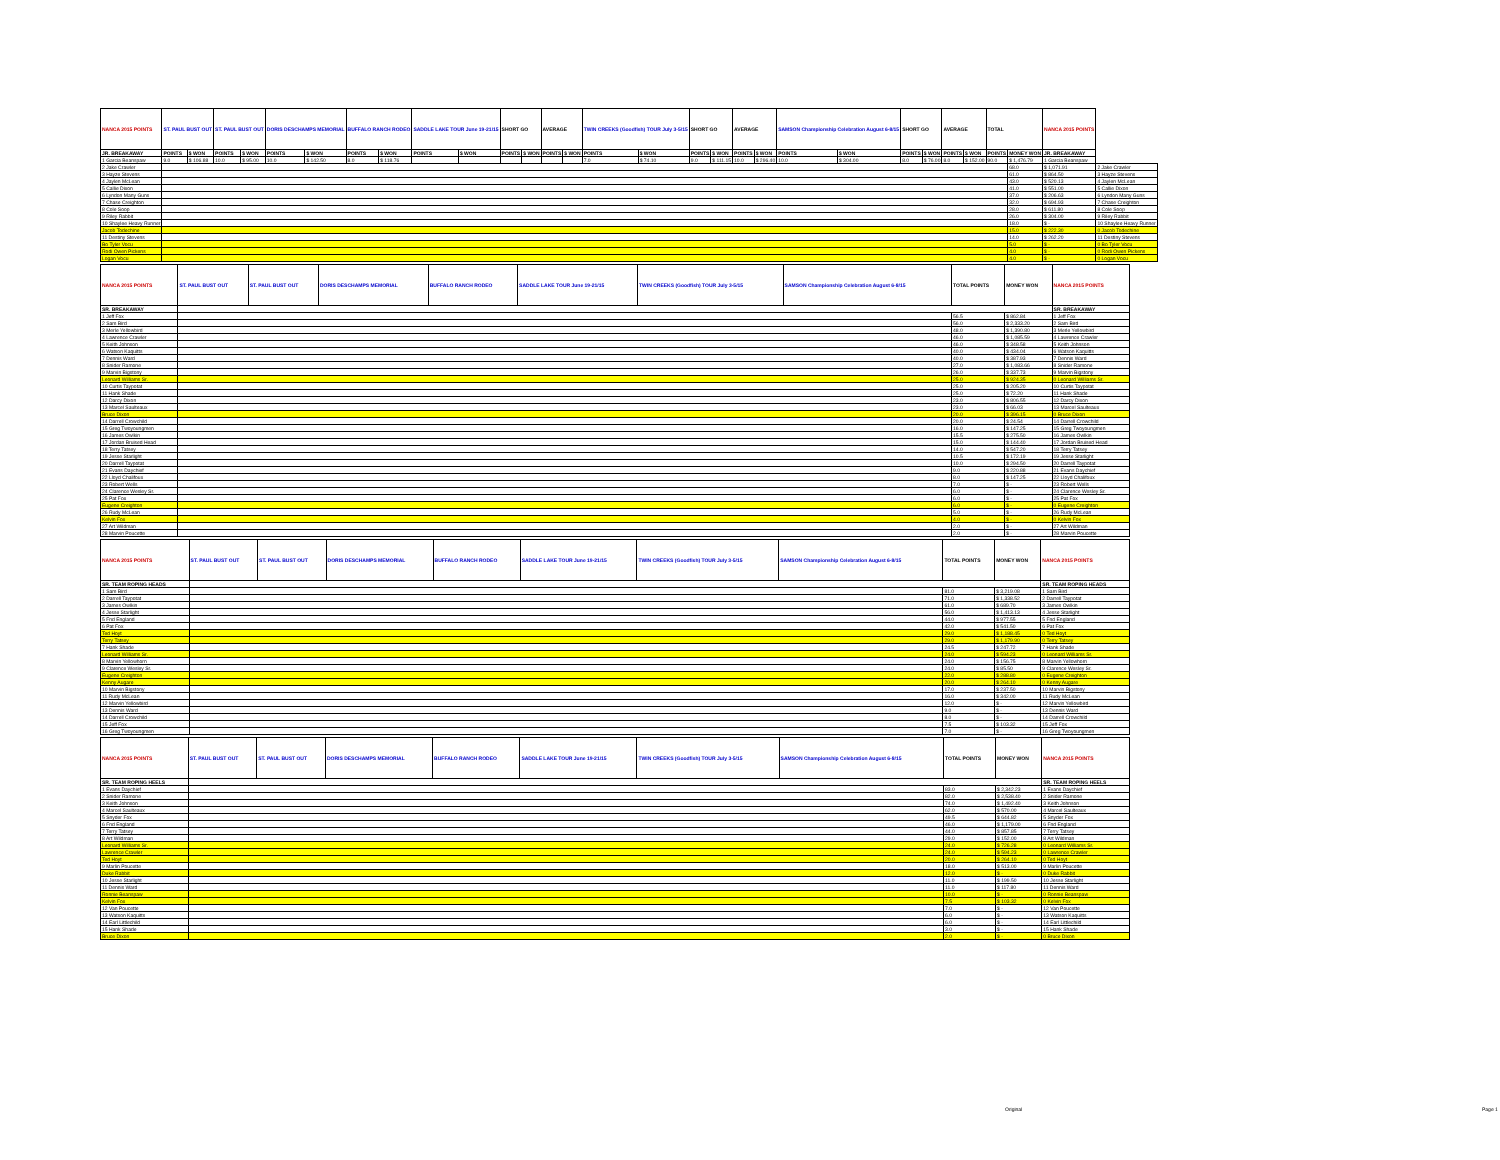| NANCA 2015 POINTS | ST. PAUL BUST OUT | | ST. PAUL BUST OUT | | DORIS DESCHAMPS MEMORIAL | | BUFFALO RANCH RODEO | | SADDLE LAKE TOUR June 19-21/15 | | SHORT GO | | AVERAGE | | TWIN CREEKS (Goodfish) TOUR July 3-5/15 | | SHORT GO | | AVERAGE | | SAMSON Championship Celebration August 6-8/15 | | SHORT GO | | AVERAGE | | TOTAL | | NANCA 2015 POINTS | |
| --- | --- | --- | --- | --- | --- | --- | --- | --- | --- | --- | --- | --- | --- | --- | --- | --- | --- | --- | --- | --- | --- | --- | --- | --- | --- | --- | --- | --- | --- | --- |
| JR. BREAKAWAY | POINTS | $ WON | POINTS | $ WON | POINTS | $ WON | POINTS | $ WON | POINTS | $ WON | POINTS | $ WON | POINTS | $ WON | POINTS | $ WON | POINTS | $ WON | POINTS | $ WON | POINTS | $ WON | POINTS | $ WON | POINTS | $ WON | POINTS | MONEY WON | JR. BREAKAWAY | |
| 1 Garcia Beanspaw | 9.0 | $ 106.88 | 10.0 | $ 95.00 | 10.0 | $ 142.50 | 8.0 | $ 118.76 | | | | | | | 7.0 | $ 74.10 | 9.0 | $ 111.15 | 10.0 | $ 296.40 | 10.0 | $ 304.00 | 8.0 | $ 76.00 | 8.0 | $ 152.00 | 90.0 | $ 1,476.79 | 1 Garcia Beanspaw | |
| 2 Jake Crawler | | | | | | | | | | | | | | | | | | | | | | | | | | | | 68.0 | $ 1,071.91 | 2 Jake Crawler |
| 3 Hayze Stevens | | | | | | | | | | | | | | | | | | | | | | | | | | | | 61.0 | $ 864.50 | 3 Hayze Stevens |
| 4 Jaylen McLean | | | | | | | | | | | | | | | | | | | | | | | | | | | | 43.0 | $ 520.13 | 4 Jaylen McLean |
| 5 Callie Dixon | | | | | | | | | | | | | | | | | | | | | | | | | | | | 41.0 | $ 551.00 | 5 Callie Dixon |
| 6 Lyndon Many Guns | | | | | | | | | | | | | | | | | | | | | | | | | | | | 37.0 | $ 206.63 | 6 Lyndon Many Guns |
| 7 Chase Creighton | | | | | | | | | | | | | | | | | | | | | | | | | | | | 32.0 | $ 694.93 | 7 Chase Creighton |
| 8 Cole Soop | | | | | | | | | | | | | | | | | | | | | | | | | | | | 28.0 | $ 611.80 | 8 Cole Soop |
| 9 Riley Rabbit | | | | | | | | | | | | | | | | | | | | | | | | | | | | 26.0 | $ 304.00 | 9 Riley Rabbit |
| 10 Shaylee Heavy Runner | | | | | | | | | | | | | | | | | | | | | | | | | | | | 18.0 | $ - | 10 Shaylee Heavy Runner |
| Jacob Todechine | | | | | | | | | | | | | | | | | | | | | | | | | | | | 15.0 | $ 222.30 | 0 Jacob Todechine |
| 11 Destiny Stevens | | | | | | | | | | | | | | | | | | | | | | | | | | | | 14.0 | $ 262.20 | 11 Destiny Stevens |
| Bo Tyler Vocu | | | | | | | | | | | | | | | | | | | | | | | | | | | | 5.0 | $ - | 0 Bo Tyler Vocu |
| Rodi Owen Pickens | | | | | | | | | | | | | | | | | | | | | | | | | | | | 4.0 | $ - | 0 Rodi Owen Pickens |
| Logan Vocu | | | | | | | | | | | | | | | | | | | | | | | | | | | | 4.0 | $ - | 0 Logan Vocu |
| NANCA 2015 POINTS | ST. PAUL BUST OUT | ST. PAUL BUST OUT | DORIS DESCHAMPS MEMORIAL | BUFFALO RANCH RODEO | SADDLE LAKE TOUR June 19-21/15 | TWIN CREEKS (Goodfish) TOUR July 3-5/15 | SAMSON Championship Celebration August 6-8/15 | TOTAL POINTS | MONEY WON | NANCA 2015 POINTS |
| --- | --- | --- | --- | --- | --- | --- | --- | --- | --- | --- |
| SR. BREAKAWAY | | | | | | | | | | SR. BREAKAWAY |
| 1 Jeff Fox | | | | | | | | 56.5 | $ 862.84 | 1 Jeff Fox |
| 2 Sam Bird | | | | | | | | 56.0 | $ 2,333.20 | 2 Sam Bird |
| 3 Merle Yellowbird | | | | | | | | 48.0 | $ 1,390.80 | 3 Merle Yellowbird |
| 4 Lawrence Crawler | | | | | | | | 46.0 | $ 1,085.59 | 4 Lawrence Crawler |
| 5 Keith Johnson | | | | | | | | 46.0 | $ 348.58 | 5 Keith Johnson |
| 6 Watson Kaquitts | | | | | | | | 40.0 | $ 434.04 | 6 Watson Kaquitts |
| 7 Dennis Ward | | | | | | | | 40.0 | $ 387.93 | 7 Dennis Ward |
| 8 Snider Ramone | | | | | | | | 27.0 | $ 1,083.66 | 8 Snider Ramone |
| 9 Marvin Bigstony | | | | | | | | 26.0 | $ 337.73 | 9 Marvin Bigstony |
| Leonard Williams Sr. | | | | | | | | 25.0 | $ 924.35 | 0 Leonard Williams Sr. |
| 10 Curtis Taypotat | | | | | | | | 25.0 | $ 205.20 | 10 Curtis Taypotat |
| 11 Hank Shade | | | | | | | | 25.0 | $ 72.20 | 11 Hank Shade |
| 12 Darcy Dixon | | | | | | | | 23.0 | $ 806.55 | 12 Darcy Dixon |
| 13 Marcel Saulteaux | | | | | | | | 23.0 | $ 66.03 | 13 Marcel Saulteaux |
| Bruce Dixon | | | | | | | | 20.0 | $ 396.15 | 0 Bruce Dixon |
| 14 Darrell Crowchild | | | | | | | | 20.0 | $ 24.54 | 14 Darrell Crowchild |
| 15 Greg Twoyoungmen | | | | | | | | 16.0 | $ 147.25 | 15 Greg Twoyoungmen |
| 16 James Owlkin | | | | | | | | 15.5 | $ 275.50 | 16 James Owlkin |
| 17 Jordan Bruised Head | | | | | | | | 15.0 | $ 144.40 | 17 Jordan Bruised Head |
| 18 Terry Tatsey | | | | | | | | 14.0 | $ 547.20 | 18 Terry Tatsey |
| 19 Jesse Starlight | | | | | | | | 10.5 | $ 172.19 | 19 Jesse Starlight |
| 20 Darrell Taypotat | | | | | | | | 10.0 | $ 294.50 | 20 Darrell Taypotat |
| 21 Evans Daychief | | | | | | | | 9.0 | $ 220.88 | 21 Evans Daychief |
| 22 Lloyd Chalifoux | | | | | | | | 8.0 | $ 147.25 | 22 Lloyd Chalifoux |
| 23 Robert Wells | | | | | | | | 7.0 | $ - | 23 Robert Wells |
| 24 Clarence Wesley Sr. | | | | | | | | 6.0 | $ - | 24 Clarence Wesley Sr. |
| 25 Pat Fox | | | | | | | | 6.0 | $ - | 25 Pat Fox |
| Eugene Creighton | | | | | | | | 6.0 | $ - | 0 Eugene Creighton |
| 26 Rudy McLean | | | | | | | | 5.0 | $ - | 26 Rudy McLean |
| Kelvin Fox | | | | | | | | 4.0 | $ - | 0 Kelvin Fox |
| 27 Art Wildman | | | | | | | | 2.0 | $ - | 27 Art Wildman |
| 28 Marvin Poucette | | | | | | | | 2.0 | $ - | 28 Marvin Poucette |
| NANCA 2015 POINTS | ST. PAUL BUST OUT | ST. PAUL BUST OUT | DORIS DESCHAMPS MEMORIAL | BUFFALO RANCH RODEO | SADDLE LAKE TOUR June 19-21/15 | TWIN CREEKS (Goodfish) TOUR July 3-5/15 | SAMSON Championship Celebration August 6-8/15 | TOTAL POINTS | MONEY WON | NANCA 2015 POINTS |
| --- | --- | --- | --- | --- | --- | --- | --- | --- | --- | --- |
| SR. TEAM ROPING HEADS | | | | | | | | | | SR. TEAM ROPING HEADS |
| 1 Sam Bird | | | | | | | | 81.0 | $ 3,219.08 | 1 Sam Bird |
| 2 Darrell Taypotat | | | | | | | | 71.0 | $ 1,338.52 | 2 Darrell Taypotat |
| 3 James Owlkin | | | | | | | | 61.0 | $ 689.70 | 3 James Owlkin |
| 4 Jesse Starlight | | | | | | | | 56.0 | $ 1,413.13 | 4 Jesse Starlight |
| 5 Fnd England | | | | | | | | 44.0 | $ 977.55 | 5 Fnd England |
| 6 Pat Fox | | | | | | | | 42.0 | $ 541.50 | 6 Pat Fox |
| Ted Hoyt | | | | | | | | 29.0 | $ 1,188.45 | 0 Ted Hoyt |
| Terry Tatsey | | | | | | | | 29.0 | $ 1,179.90 | 0 Terry Tatsey |
| 7 Hank Shade | | | | | | | | 24.5 | $ 247.72 | 7 Hank Shade |
| Leonard Williams Sr. | | | | | | | | 24.0 | $ 594.23 | 0 Leonard Williams Sr. |
| 8 Marvin Yellowhorn | | | | | | | | 24.0 | $ 156.75 | 8 Marvin Yellowhorn |
| 9 Clarence Wesley Sr. | | | | | | | | 24.0 | $ 85.50 | 9 Clarence Wesley Sr. |
| Eugene Creighton | | | | | | | | 22.0 | $ 288.80 | 0 Eugene Creighton |
| Kenny Augare | | | | | | | | 20.0 | $ 264.10 | 0 Kenny Augare |
| 10 Marvin Bigstony | | | | | | | | 17.0 | $ 237.50 | 10 Marvin Bigstony |
| 11 Rudy McLean | | | | | | | | 16.0 | $ 342.00 | 11 Rudy McLean |
| 12 Marvin Yellowbird | | | | | | | | 12.0 | $ - | 12 Marvin Yellowbird |
| 13 Dennis Ward | | | | | | | | 9.0 | $ - | 13 Dennis Ward |
| 14 Darrell Crowchild | | | | | | | | 8.0 | $ - | 14 Darrell Crowchild |
| 15 Jeff Fox | | | | | | | | 7.5 | $ 103.32 | 15 Jeff Fox |
| 16 Greg Twoyoungmen | | | | | | | | 7.0 | $ - | 16 Greg Twoyoungmen |
| NANCA 2015 POINTS | ST. PAUL BUST OUT | ST. PAUL BUST OUT | DORIS DESCHAMPS MEMORIAL | BUFFALO RANCH RODEO | SADDLE LAKE TOUR June 19-21/15 | TWIN CREEKS (Goodfish) TOUR July 3-5/15 | SAMSON Championship Celebration August 6-8/15 | TOTAL POINTS | MONEY WON | NANCA 2015 POINTS |
| --- | --- | --- | --- | --- | --- | --- | --- | --- | --- | --- |
| SR. TEAM ROPING HEELS | | | | | | | | | | SR. TEAM ROPING HEELS |
| 1 Evans Daychief | | | | | | | | 83.0 | $ 2,342.23 | 1 Evans Daychief |
| 2 Snider Ramone | | | | | | | | 82.0 | $ 2,538.40 | 2 Snider Ramone |
| 3 Keith Johnson | | | | | | | | 74.0 | $ 1,492.40 | 3 Keith Johnson |
| 4 Marcel Saulteaux | | | | | | | | 62.0 | $ 570.00 | 4 Marcel Saulteaux |
| 5 Snyder Fox | | | | | | | | 49.5 | $ 644.82 | 5 Snyder Fox |
| 6 Fnd England | | | | | | | | 46.0 | $ 1,179.00 | 6 Fnd England |
| 7 Terry Tatsey | | | | | | | | 44.0 | $ 857.85 | 7 Terry Tatsey |
| 8 Art Wildman | | | | | | | | 29.0 | $ 152.00 | 8 Art Wildman |
| Leonard Williams Sr. | | | | | | | | 24.0 | $ 726.28 | 0 Leonard Williams Sr. |
| Lawrence Crawler | | | | | | | | 24.0 | $ 594.23 | 0 Lawrence Crawler |
| Ted Hoyt | | | | | | | | 20.0 | $ 264.10 | 0 Ted Hoyt |
| 9 Marlin Poucette | | | | | | | | 18.0 | $ 513.00 | 9 Marlin Poucette |
| Duke Rabbit | | | | | | | | 12.0 | $ - | 0 Duke Rabbit |
| 10 Jesse Starlight | | | | | | | | 11.0 | $ 199.50 | 10 Jesse Starlight |
| 11 Dennis Ward | | | | | | | | 11.0 | $ 117.80 | 11 Dennis Ward |
| Ronnie Beanspaw | | | | | | | | 10.0 | $ - | 0 Ronnie Beanspaw |
| Kelvin Fox | | | | | | | | 7.5 | $ 103.32 | 0 Kelvin Fox |
| 12 Van Poucette | | | | | | | | 7.0 | $ - | 12 Van Poucette |
| 13 Watson Kaquitts | | | | | | | | 6.0 | $ - | 13 Watson Kaquitts |
| 14 Earl Littlechild | | | | | | | | 6.0 | $ - | 14 Earl Littlechild |
| 15 Hank Shade | | | | | | | | 3.0 | $ - | 15 Hank Shade |
| Bruce Dixon | | | | | | | | 2.0 | $ - | 0 Bruce Dixon |
Original Page 1